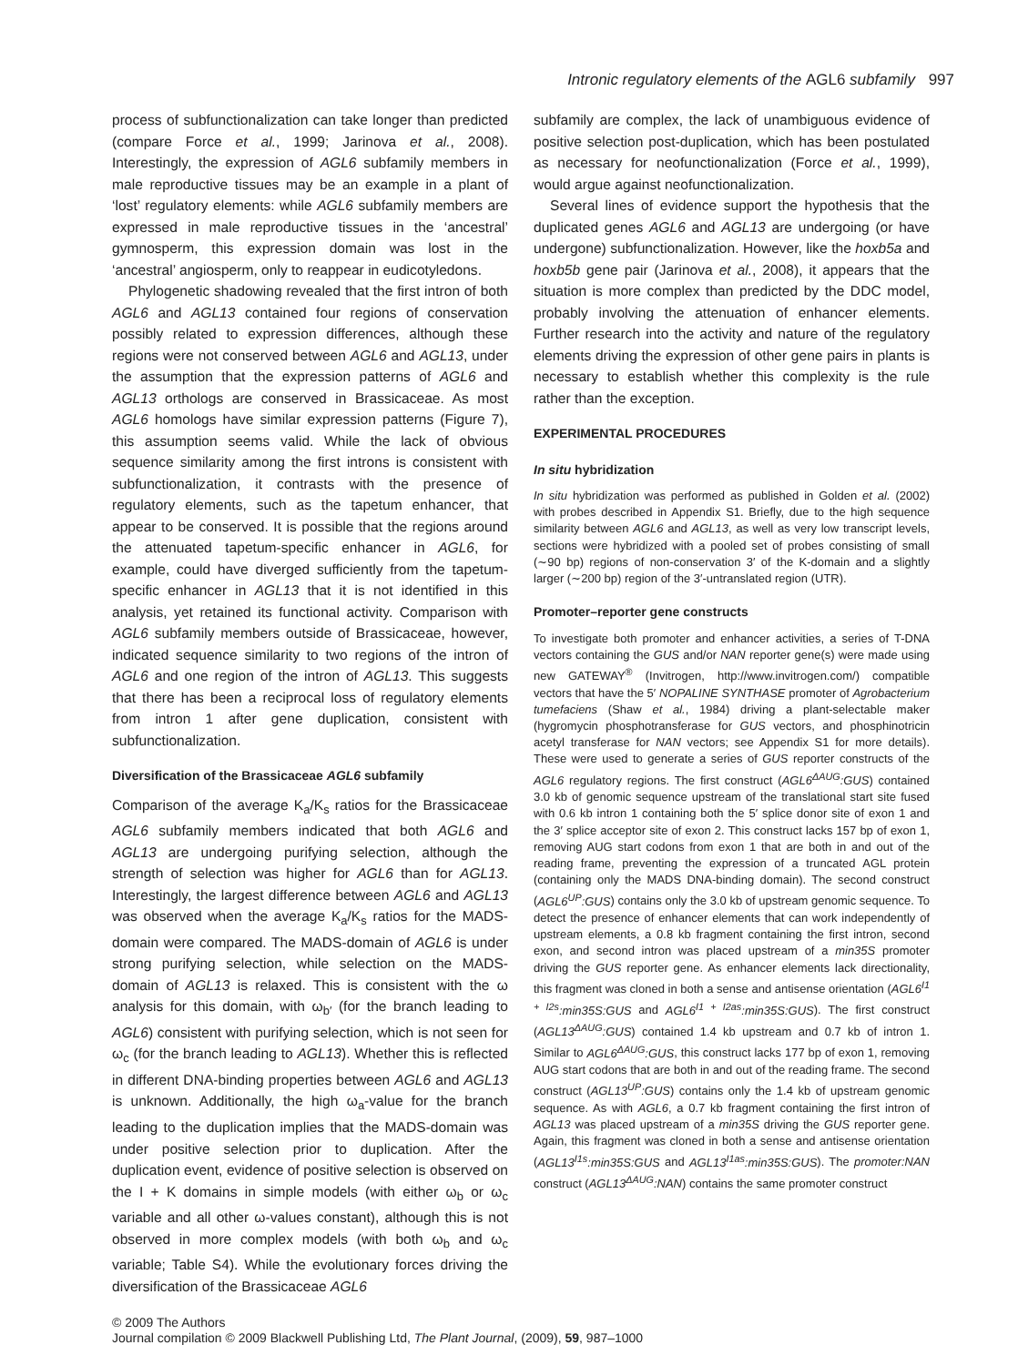Intronic regulatory elements of the AGL6 subfamily 997
process of subfunctionalization can take longer than predicted (compare Force et al., 1999; Jarinova et al., 2008). Interestingly, the expression of AGL6 subfamily members in male reproductive tissues may be an example in a plant of ‘lost’ regulatory elements: while AGL6 subfamily members are expressed in male reproductive tissues in the ‘ancestral’ gymnosperm, this expression domain was lost in the ‘ancestral’ angiosperm, only to reappear in eudicotyledons.
Phylogenetic shadowing revealed that the first intron of both AGL6 and AGL13 contained four regions of conservation possibly related to expression differences, although these regions were not conserved between AGL6 and AGL13, under the assumption that the expression patterns of AGL6 and AGL13 orthologs are conserved in Brassicaceae. As most AGL6 homologs have similar expression patterns (Figure 7), this assumption seems valid. While the lack of obvious sequence similarity among the first introns is consistent with subfunctionalization, it contrasts with the presence of regulatory elements, such as the tapetum enhancer, that appear to be conserved. It is possible that the regions around the attenuated tapetum-specific enhancer in AGL6, for example, could have diverged sufficiently from the tapetum-specific enhancer in AGL13 that it is not identified in this analysis, yet retained its functional activity. Comparison with AGL6 subfamily members outside of Brassicaceae, however, indicated sequence similarity to two regions of the intron of AGL6 and one region of the intron of AGL13. This suggests that there has been a reciprocal loss of regulatory elements from intron 1 after gene duplication, consistent with subfunctionalization.
Diversification of the Brassicaceae AGL6 subfamily
Comparison of the average K<sub>a</sub>/K<sub>s</sub> ratios for the Brassicaceae AGL6 subfamily members indicated that both AGL6 and AGL13 are undergoing purifying selection, although the strength of selection was higher for AGL6 than for AGL13. Interestingly, the largest difference between AGL6 and AGL13 was observed when the average K<sub>a</sub>/K<sub>s</sub> ratios for the MADS-domain were compared. The MADS-domain of AGL6 is under strong purifying selection, while selection on the MADS-domain of AGL13 is relaxed. This is consistent with the ω analysis for this domain, with ω<sub>b′</sub> (for the branch leading to AGL6) consistent with purifying selection, which is not seen for ω<sub>c</sub> (for the branch leading to AGL13). Whether this is reflected in different DNA-binding properties between AGL6 and AGL13 is unknown. Additionally, the high ω<sub>a</sub>-value for the branch leading to the duplication implies that the MADS-domain was under positive selection prior to duplication. After the duplication event, evidence of positive selection is observed on the I + K domains in simple models (with either ω<sub>b</sub> or ω<sub>c</sub> variable and all other ω-values constant), although this is not observed in more complex models (with both ω<sub>b</sub> and ω<sub>c</sub> variable; Table S4). While the evolutionary forces driving the diversification of the Brassicaceae AGL6
subfamily are complex, the lack of unambiguous evidence of positive selection post-duplication, which has been postulated as necessary for neofunctionalization (Force et al., 1999), would argue against neofunctionalization.
Several lines of evidence support the hypothesis that the duplicated genes AGL6 and AGL13 are undergoing (or have undergone) subfunctionalization. However, like the hoxb5a and hoxb5b gene pair (Jarinova et al., 2008), it appears that the situation is more complex than predicted by the DDC model, probably involving the attenuation of enhancer elements. Further research into the activity and nature of the regulatory elements driving the expression of other gene pairs in plants is necessary to establish whether this complexity is the rule rather than the exception.
EXPERIMENTAL PROCEDURES
In situ hybridization
In situ hybridization was performed as published in Golden et al. (2002) with probes described in Appendix S1. Briefly, due to the high sequence similarity between AGL6 and AGL13, as well as very low transcript levels, sections were hybridized with a pooled set of probes consisting of small (∼90 bp) regions of non-conservation 3′ of the K-domain and a slightly larger (∼200 bp) region of the 3′-untranslated region (UTR).
Promoter–reporter gene constructs
To investigate both promoter and enhancer activities, a series of T-DNA vectors containing the GUS and/or NAN reporter gene(s) were made using new GATEWAY<sup>®</sup> (Invitrogen, http://www.invitrogen.com/) compatible vectors that have the 5′ NOPALINE SYNTHASE promoter of Agrobacterium tumefaciens (Shaw et al., 1984) driving a plant-selectable maker (hygromycin phosphotransferase for GUS vectors, and phosphinotricin acetyl transferase for NAN vectors; see Appendix S1 for more details). These were used to generate a series of GUS reporter constructs of the AGL6 regulatory regions. The first construct (AGL6<sup>ΔAUG</sup>:GUS) contained 3.0 kb of genomic sequence upstream of the translational start site fused with 0.6 kb intron 1 containing both the 5′ splice donor site of exon 1 and the 3′ splice acceptor site of exon 2. This construct lacks 157 bp of exon 1, removing AUG start codons from exon 1 that are both in and out of the reading frame, preventing the expression of a truncated AGL protein (containing only the MADS DNA-binding domain). The second construct (AGL6<sup>UP</sup>:GUS) contains only the 3.0 kb of upstream genomic sequence. To detect the presence of enhancer elements that can work independently of upstream elements, a 0.8 kb fragment containing the first intron, second exon, and second intron was placed upstream of a min35S promoter driving the GUS reporter gene. As enhancer elements lack directionality, this fragment was cloned in both a sense and antisense orientation (AGL6<sup>I1 + I2s</sup>:min35S:GUS and AGL6<sup>I1 + I2as</sup>:min35S:GUS). The first construct (AGL13<sup>ΔAUG</sup>:GUS) contained 1.4 kb upstream and 0.7 kb of intron 1. Similar to AGL6<sup>ΔAUG</sup>:GUS, this construct lacks 177 bp of exon 1, removing AUG start codons that are both in and out of the reading frame. The second construct (AGL13<sup>UP</sup>:GUS) contains only the 1.4 kb of upstream genomic sequence. As with AGL6, a 0.7 kb fragment containing the first intron of AGL13 was placed upstream of a min35S driving the GUS reporter gene. Again, this fragment was cloned in both a sense and antisense orientation (AGL13<sup>I1s</sup>:min35S:GUS and AGL13<sup>I1as</sup>:min35S:GUS). The promoter:NAN construct (AGL13<sup>ΔAUG</sup>:NAN) contains the same promoter construct
© 2009 The Authors
Journal compilation © 2009 Blackwell Publishing Ltd, The Plant Journal, (2009), 59, 987–1000